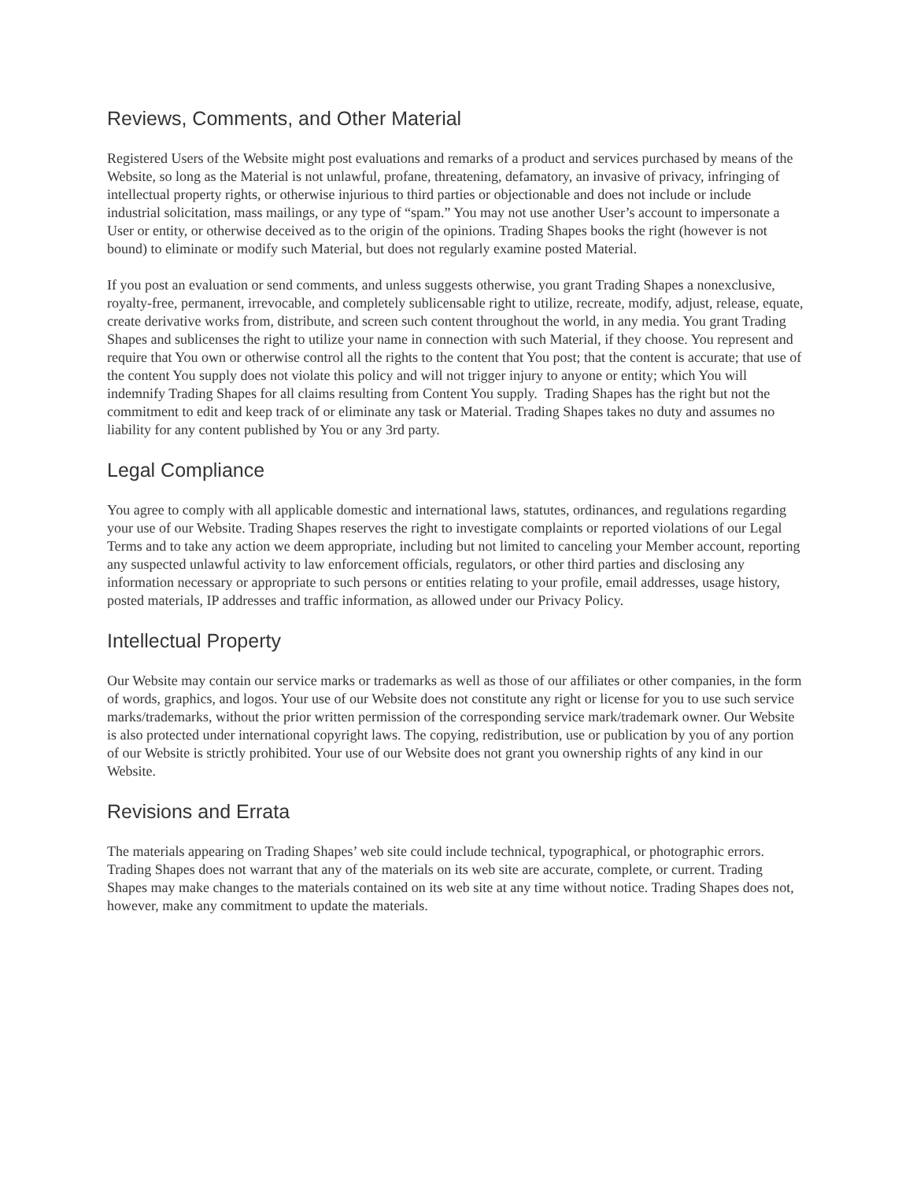Reviews, Comments, and Other Material
Registered Users of the Website might post evaluations and remarks of a product and services purchased by means of the Website, so long as the Material is not unlawful, profane, threatening, defamatory, an invasive of privacy, infringing of intellectual property rights, or otherwise injurious to third parties or objectionable and does not include or include industrial solicitation, mass mailings, or any type of “spam.” You may not use another User’s account to impersonate a User or entity, or otherwise deceived as to the origin of the opinions. Trading Shapes books the right (however is not bound) to eliminate or modify such Material, but does not regularly examine posted Material.
If you post an evaluation or send comments, and unless suggests otherwise, you grant Trading Shapes a nonexclusive, royalty-free, permanent, irrevocable, and completely sublicensable right to utilize, recreate, modify, adjust, release, equate, create derivative works from, distribute, and screen such content throughout the world, in any media. You grant Trading Shapes and sublicenses the right to utilize your name in connection with such Material, if they choose. You represent and require that You own or otherwise control all the rights to the content that You post; that the content is accurate; that use of the content You supply does not violate this policy and will not trigger injury to anyone or entity; which You will indemnify Trading Shapes for all claims resulting from Content You supply. Trading Shapes has the right but not the commitment to edit and keep track of or eliminate any task or Material. Trading Shapes takes no duty and assumes no liability for any content published by You or any 3rd party.
Legal Compliance
You agree to comply with all applicable domestic and international laws, statutes, ordinances, and regulations regarding your use of our Website. Trading Shapes reserves the right to investigate complaints or reported violations of our Legal Terms and to take any action we deem appropriate, including but not limited to canceling your Member account, reporting any suspected unlawful activity to law enforcement officials, regulators, or other third parties and disclosing any information necessary or appropriate to such persons or entities relating to your profile, email addresses, usage history, posted materials, IP addresses and traffic information, as allowed under our Privacy Policy.
Intellectual Property
Our Website may contain our service marks or trademarks as well as those of our affiliates or other companies, in the form of words, graphics, and logos. Your use of our Website does not constitute any right or license for you to use such service marks/trademarks, without the prior written permission of the corresponding service mark/trademark owner. Our Website is also protected under international copyright laws. The copying, redistribution, use or publication by you of any portion of our Website is strictly prohibited. Your use of our Website does not grant you ownership rights of any kind in our Website.
Revisions and Errata
The materials appearing on Trading Shapes’ web site could include technical, typographical, or photographic errors. Trading Shapes does not warrant that any of the materials on its web site are accurate, complete, or current. Trading Shapes may make changes to the materials contained on its web site at any time without notice. Trading Shapes does not, however, make any commitment to update the materials.